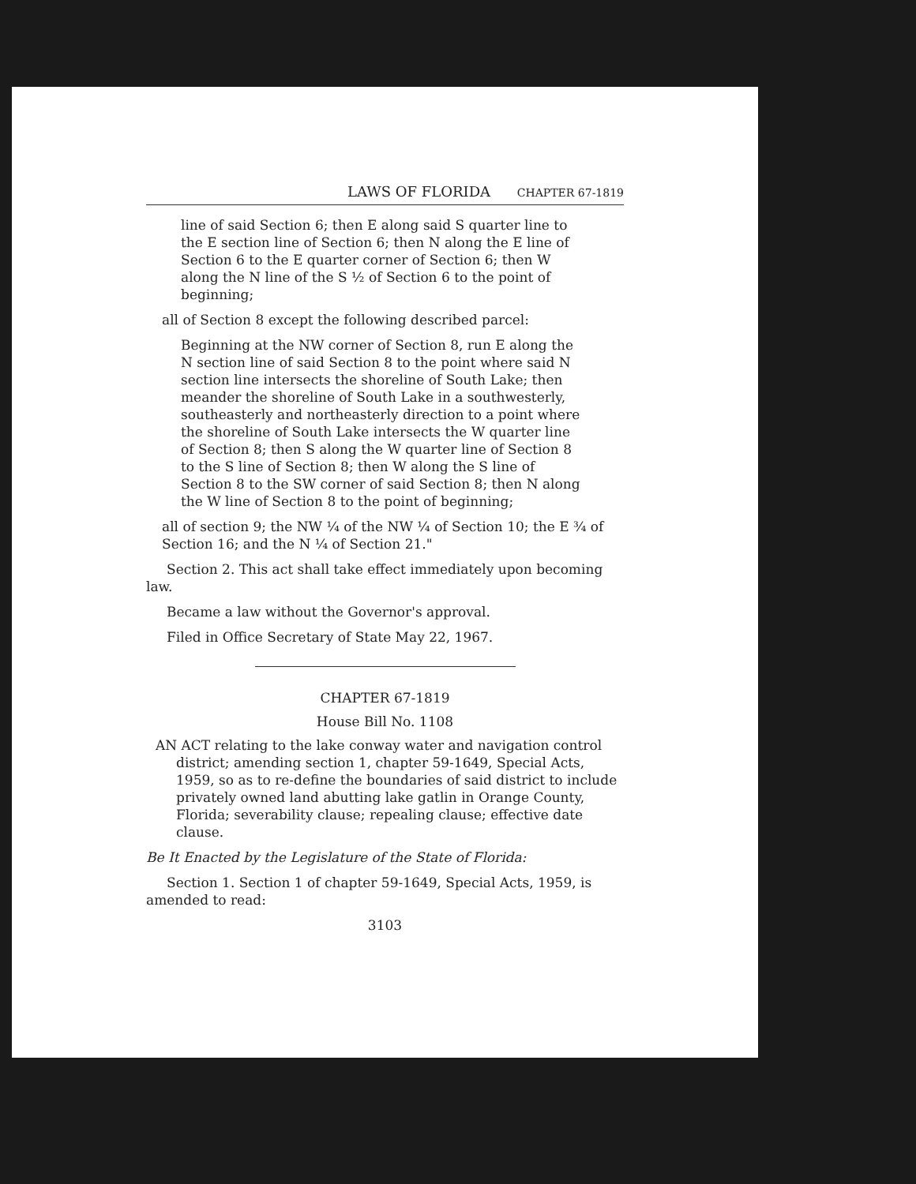LAWS OF FLORIDA CHAPTER 67-1819
line of said Section 6; then E along said S quarter line to the E section line of Section 6; then N along the E line of Section 6 to the E quarter corner of Section 6; then W along the N line of the S ½ of Section 6 to the point of beginning;
all of Section 8 except the following described parcel:
Beginning at the NW corner of Section 8, run E along the N section line of said Section 8 to the point where said N section line intersects the shoreline of South Lake; then meander the shoreline of South Lake in a southwesterly, southeasterly and northeasterly direction to a point where the shoreline of South Lake intersects the W quarter line of Section 8; then S along the W quarter line of Section 8 to the S line of Section 8; then W along the S line of Section 8 to the SW corner of said Section 8; then N along the W line of Section 8 to the point of beginning;
all of section 9; the NW ¼ of the NW ¼ of Section 10; the E ¾ of Section 16; and the N ¼ of Section 21."
Section 2. This act shall take effect immediately upon becoming law.
Became a law without the Governor's approval.
Filed in Office Secretary of State May 22, 1967.
CHAPTER 67-1819
House Bill No. 1108
AN ACT relating to the lake conway water and navigation control district; amending section 1, chapter 59-1649, Special Acts, 1959, so as to re-define the boundaries of said district to include privately owned land abutting lake gatlin in Orange County, Florida; severability clause; repealing clause; effective date clause.
Be It Enacted by the Legislature of the State of Florida:
Section 1. Section 1 of chapter 59-1649, Special Acts, 1959, is amended to read:
3103